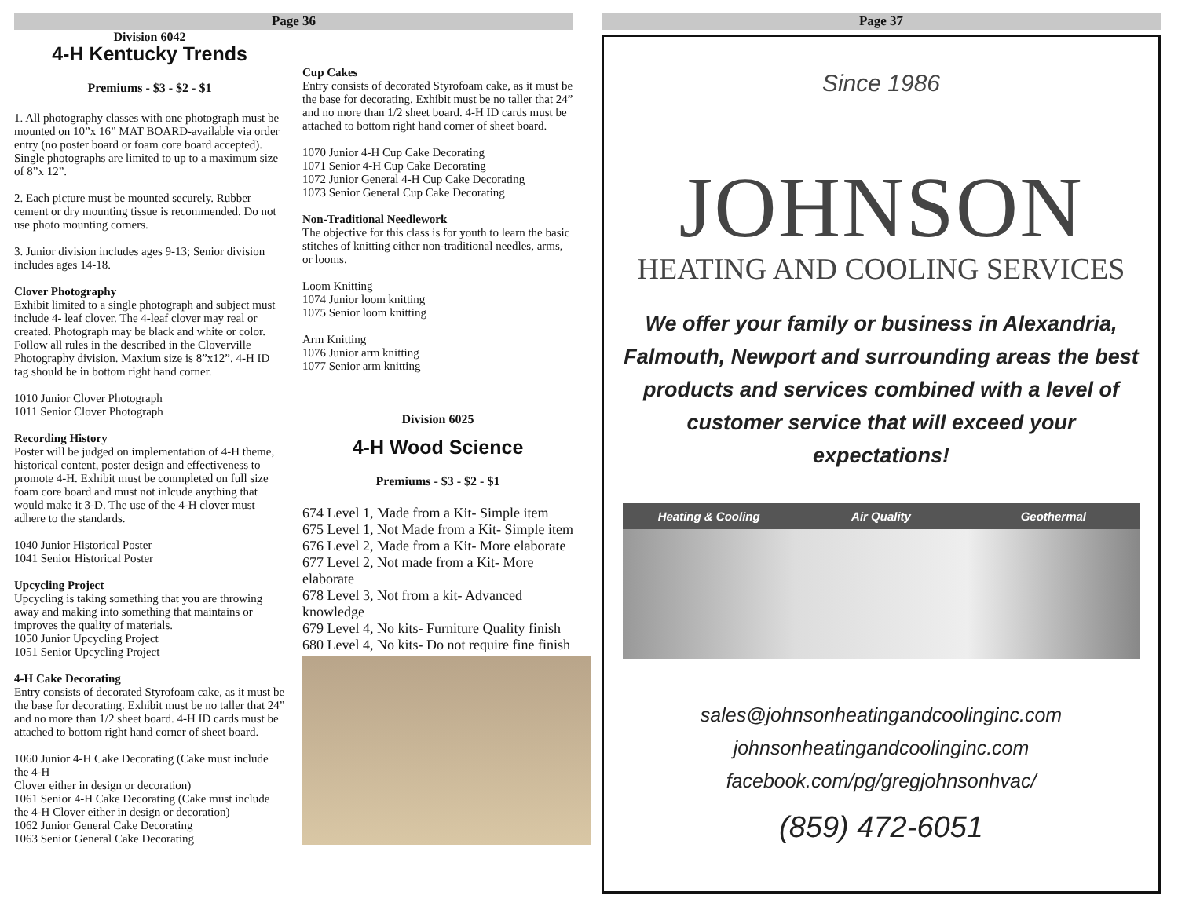Page 36
Division 6042
4-H Kentucky Trends
Premiums - $3 - $2 - $1
1. All photography classes with one photograph must be mounted on 10”x 16” MAT BOARD-available via order entry (no poster board or foam core board accepted). Single photographs are limited to up to a maximum size of 8”x 12”.
2. Each picture must be mounted securely. Rubber cement or dry mounting tissue is recommended. Do not use photo mounting corners.
3. Junior division includes ages 9-13; Senior division includes ages 14-18.
Clover Photography
Exhibit limited to a single photograph and subject must include 4- leaf clover. The 4-leaf clover may real or created. Photograph may be black and white or color. Follow all rules in the described in the Cloverville Photography division. Maxium size is 8”x12”. 4-H ID tag should be in bottom right hand corner.
1010 Junior Clover Photograph
1011 Senior Clover Photograph
Recording History
Poster will be judged on implementation of 4-H theme, historical content, poster design and effectiveness to promote 4-H. Exhibit must be conmpleted on full size foam core board and must not inlcude anything that would make it 3-D. The use of the 4-H clover must adhere to the standards.
1040 Junior Historical Poster
1041 Senior Historical Poster
Upcycling Project
Upcycling is taking something that you are throwing away and making into something that maintains or improves the quality of materials.
1050 Junior Upcycling Project
1051 Senior Upcycling Project
4-H Cake Decorating
Entry consists of decorated Styrofoam cake, as it must be the base for decorating. Exhibit must be no taller that 24” and no more than 1/2 sheet board. 4-H ID cards must be attached to bottom right hand corner of sheet board.
1060 Junior 4-H Cake Decorating (Cake must include the 4-H
Clover either in design or decoration)
1061 Senior 4-H Cake Decorating (Cake must include the 4-H Clover either in design or decoration)
1062 Junior General Cake Decorating
1063 Senior General Cake Decorating
Cup Cakes
Entry consists of decorated Styrofoam cake, as it must be the base for decorating. Exhibit must be no taller that 24” and no more than 1/2 sheet board. 4-H ID cards must be attached to bottom right hand corner of sheet board.
1070 Junior 4-H Cup Cake Decorating
1071 Senior 4-H Cup Cake Decorating
1072 Junior General 4-H Cup Cake Decorating
1073 Senior General Cup Cake Decorating
Non-Traditional Needlework
The objective for this class is for youth to learn the basic stitches of knitting either non-traditional needles, arms, or looms.
Loom Knitting
1074 Junior loom knitting
1075 Senior loom knitting
Arm Knitting
1076 Junior arm knitting
1077 Senior arm knitting
Division 6025
4-H Wood Science
Premiums - $3 - $2 - $1
674 Level 1, Made from a Kit- Simple item
675 Level 1, Not Made from a Kit- Simple item
676 Level 2, Made from a Kit- More elaborate
677 Level 2, Not made from a Kit- More elaborate
678 Level 3, Not from a kit- Advanced knowledge
679 Level 4, No kits- Furniture Quality finish
680 Level 4, No kits- Do not require fine finish
Page 37
Since 1986
JOHNSON
HEATING AND COOLING SERVICES
We offer your family or business in Alexandria, Falmouth, Newport and surrounding areas the best products and services combined with a level of customer service that will exceed your expectations!
Heating & Cooling Air Quality Geothermal
sales@johnsonheatingandcoolinginc.com
johnsonheatingandcoolinginc.com
facebook.com/pg/gregjohnsonhvac/
(859) 472-6051